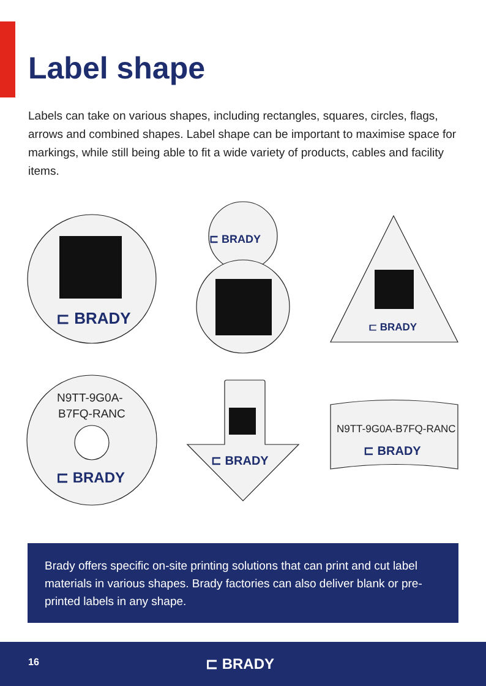Label shape
Labels can take on various shapes, including rectangles, squares, circles, flags, arrows and combined shapes. Label shape can be important to maximise space for markings, while still being able to fit a wide variety of products, cables and facility items.
⊏ BRADY
⊏ BRADY
⊏ BRADY
⊏ BRADY
⊏ BRADY
⊏ BRADY
N9TT-9G0A-
B7FQ-RANC
N9TT-9G0A-B7FQ-RANC
Brady offers specific on-site printing solutions that can print and cut label materials in various shapes. Brady factories can also deliver blank or pre-printed labels in any shape.
16 ⊏ BRADY